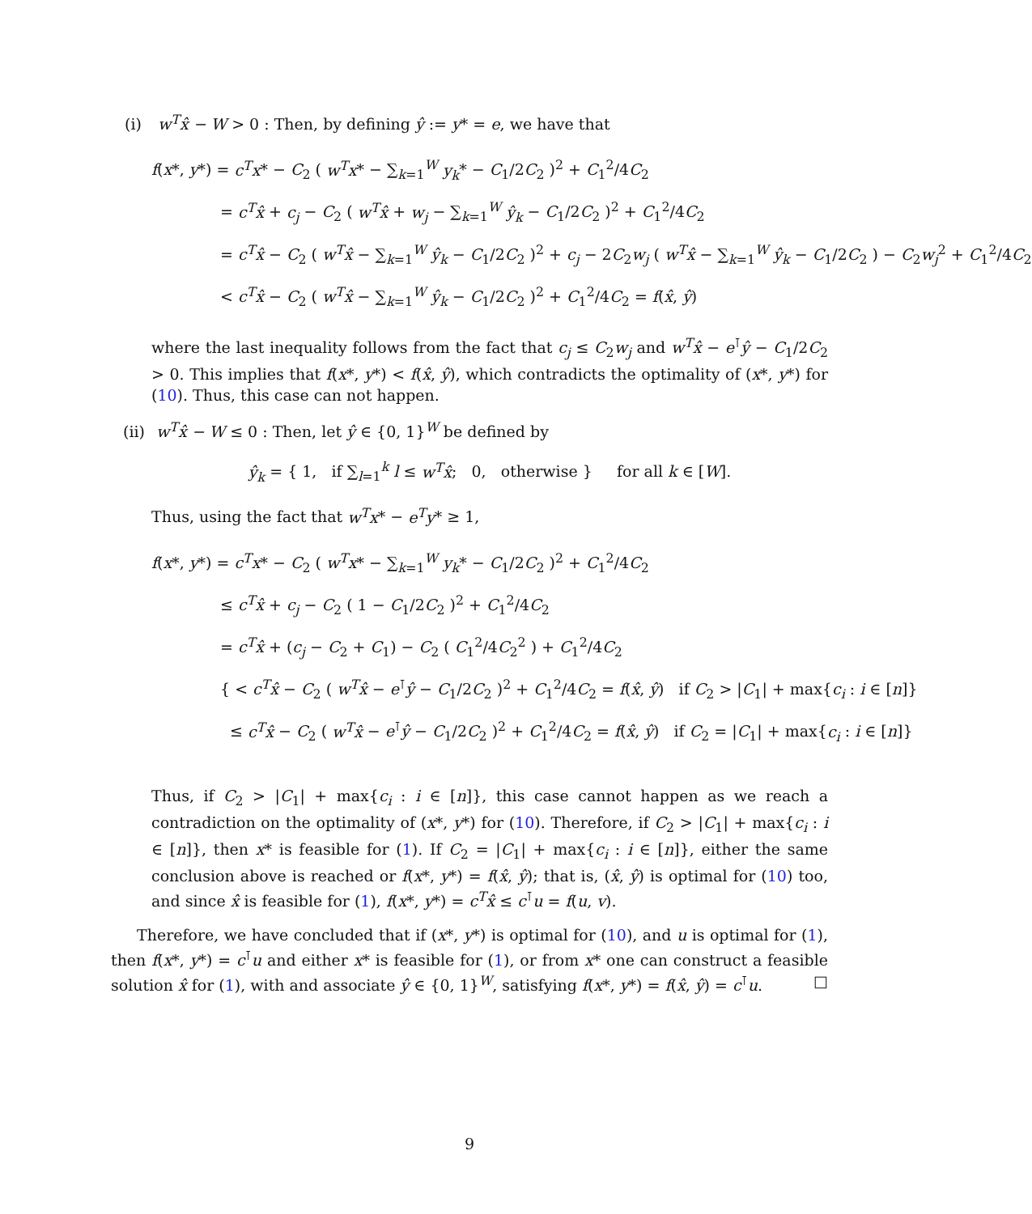(i) w<sup>T</sup>x̂ − W > 0 : Then, by defining ŷ := y* = e, we have that
f(x*, y*) = c<sup>T</sup>x* − C<sub>2</sub> ( w<sup>T</sup>x* − ∑<sub>k=1</sub><sup>W</sup> y<sub>k</sub>* − C<sub>1</sub>/2C<sub>2</sub> )<sup>2</sup> + C<sub>1</sub><sup>2</sup>/4C<sub>2</sub>
= c<sup>T</sup>x̂ + c<sub>j</sub> − C<sub>2</sub> ( w<sup>T</sup>x̂ + w<sub>j</sub> − ∑<sub>k=1</sub><sup>W</sup> ŷ<sub>k</sub> − C<sub>1</sub>/2C<sub>2</sub> )<sup>2</sup> + C<sub>1</sub><sup>2</sup>/4C<sub>2</sub>
= c<sup>T</sup>x̂ − C<sub>2</sub> ( w<sup>T</sup>x̂ − ∑<sub>k=1</sub><sup>W</sup> ŷ<sub>k</sub> − C<sub>1</sub>/2C<sub>2</sub> )<sup>2</sup> + c<sub>j</sub> − 2C<sub>2</sub>w<sub>j</sub> ( w<sup>T</sup>x̂ − ∑<sub>k=1</sub><sup>W</sup> ŷ<sub>k</sub> − C<sub>1</sub>/2C<sub>2</sub> ) − C<sub>2</sub>w<sub>j</sub><sup>2</sup> + C<sub>1</sub><sup>2</sup>/4C<sub>2</sub>
< c<sup>T</sup>x̂ − C<sub>2</sub> ( w<sup>T</sup>x̂ − ∑<sub>k=1</sub><sup>W</sup> ŷ<sub>k</sub> − C<sub>1</sub>/2C<sub>2</sub> )<sup>2</sup> + C<sub>1</sub><sup>2</sup>/4C<sub>2</sub> = f(x̂, ŷ)
where the last inequality follows from the fact that c<sub>j</sub> ≤ C<sub>2</sub>w<sub>j</sub> and w<sup>T</sup>x̂ − e<sup>⊺</sup>ŷ − C<sub>1</sub>/2C<sub>2</sub> > 0. This implies that f(x*, y*) < f(x̂, ŷ), which contradicts the optimality of (x*, y*) for (10). Thus, this case can not happen.
(ii) w<sup>T</sup>x̂ − W ≤ 0 : Then, let ŷ ∈ {0, 1}<sup>W</sup> be defined by
ŷ<sub>k</sub> = { 1, if ∑<sub>l=1</sub><sup>k</sup> l ≤ w<sup>T</sup>x̂; 0, otherwise } for all k ∈ [W].
Thus, using the fact that w<sup>T</sup>x* − e<sup>T</sup>y* ≥ 1,
f(x*, y*) = c<sup>T</sup>x* − C<sub>2</sub> ( w<sup>T</sup>x* − ∑<sub>k=1</sub><sup>W</sup> y<sub>k</sub>* − C<sub>1</sub>/2C<sub>2</sub> )<sup>2</sup> + C<sub>1</sub><sup>2</sup>/4C<sub>2</sub>
≤ c<sup>T</sup>x̂ + c<sub>j</sub> − C<sub>2</sub> ( 1 − C<sub>1</sub>/2C<sub>2</sub> )<sup>2</sup> + C<sub>1</sub><sup>2</sup>/4C<sub>2</sub>
= c<sup>T</sup>x̂ + (c<sub>j</sub> − C<sub>2</sub> + C<sub>1</sub>) − C<sub>2</sub> ( C<sub>1</sub><sup>2</sup>/4C<sub>2</sub><sup>2</sup> ) + C<sub>1</sub><sup>2</sup>/4C<sub>2</sub>
{ < c<sup>T</sup>x̂ − C<sub>2</sub> ( w<sup>T</sup>x̂ − e<sup>⊺</sup>ŷ − C<sub>1</sub>/2C<sub>2</sub> )<sup>2</sup> + C<sub>1</sub><sup>2</sup>/4C<sub>2</sub> = f(x̂, ŷ) if C<sub>2</sub> > |C<sub>1</sub>| + max{c<sub>i</sub> : i ∈ [n]}
≤ c<sup>T</sup>x̂ − C<sub>2</sub> ( w<sup>T</sup>x̂ − e<sup>⊺</sup>ŷ − C<sub>1</sub>/2C<sub>2</sub> )<sup>2</sup> + C<sub>1</sub><sup>2</sup>/4C<sub>2</sub> = f(x̂, ŷ) if C<sub>2</sub> = |C<sub>1</sub>| + max{c<sub>i</sub> : i ∈ [n]}
Thus, if C<sub>2</sub> > |C<sub>1</sub>| + max{c<sub>i</sub> : i ∈ [n]}, this case cannot happen as we reach a contradiction on the optimality of (x*, y*) for (10). Therefore, if C<sub>2</sub> > |C<sub>1</sub>| + max{c<sub>i</sub> : i ∈ [n]}, then x* is feasible for (1). If C<sub>2</sub> = |C<sub>1</sub>| + max{c<sub>i</sub> : i ∈ [n]}, either the same conclusion above is reached or f(x*, y*) = f(x̂, ŷ); that is, (x̂, ŷ) is optimal for (10) too, and since x̂ is feasible for (1), f(x*, y*) = c<sup>T</sup>x̂ ≤ c<sup>⊺</sup>u = f(u, v).
Therefore, we have concluded that if (x*, y*) is optimal for (10), and u is optimal for (1), then f(x*, y*) = c<sup>⊺</sup>u and either x* is feasible for (1), or from x* one can construct a feasible solution x̂ for (1), with and associate ŷ ∈ {0, 1}<sup>W</sup>, satisfying f(x*, y*) = f(x̂, ŷ) = c<sup>⊺</sup>u. □
9